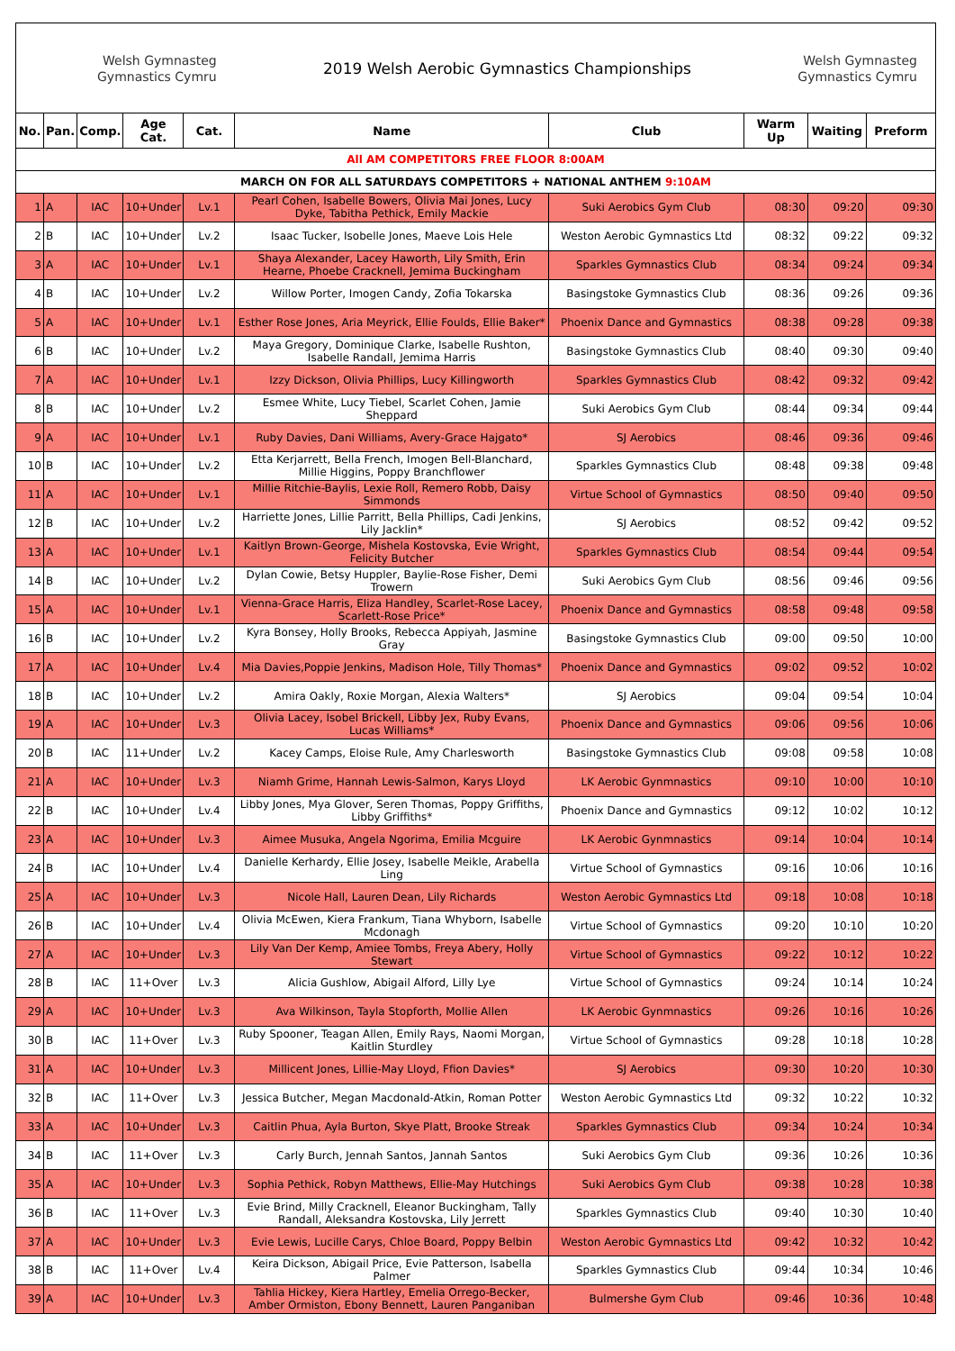Welsh Gymnasteg
Gymnastics Cymru
2019 Welsh Aerobic Gymnastics Championships
Welsh Gymnasteg
Gymnastics Cymru
| No. | Pan. | Comp. | Age Cat. | Cat. | Name | Club | Warm Up | Waiting | Preform |
| --- | --- | --- | --- | --- | --- | --- | --- | --- | --- |
| All AM COMPETITORS FREE FLOOR 8:00AM | | | | | | | | | |
| MARCH ON FOR ALL SATURDAYS COMPETITORS + NATIONAL ANTHEM 9:10AM | | | | | | | | | |
| 1 | A | IAC | 10+Under | Lv.1 | Pearl Cohen, Isabelle Bowers, Olivia Mai Jones, Lucy Dyke, Tabitha Pethick, Emily Mackie | Suki Aerobics Gym Club | 08:30 | 09:20 | 09:30 |
| 2 | B | IAC | 10+Under | Lv.2 | Isaac Tucker, Isobelle Jones, Maeve Lois Hele | Weston Aerobic Gymnastics Ltd | 08:32 | 09:22 | 09:32 |
| 3 | A | IAC | 10+Under | Lv.1 | Shaya Alexander, Lacey Haworth, Lily Smith, Erin Hearne, Phoebe Cracknell, Jemima Buckingham | Sparkles Gymnastics Club | 08:34 | 09:24 | 09:34 |
| 4 | B | IAC | 10+Under | Lv.2 | Willow Porter, Imogen Candy, Zofia Tokarska | Basingstoke Gymnastics Club | 08:36 | 09:26 | 09:36 |
| 5 | A | IAC | 10+Under | Lv.1 | Esther Rose Jones, Aria Meyrick, Ellie Foulds, Ellie Baker* | Phoenix Dance and Gymnastics | 08:38 | 09:28 | 09:38 |
| 6 | B | IAC | 10+Under | Lv.2 | Maya Gregory, Dominique Clarke, Isabelle Rushton, Isabelle Randall, Jemima Harris | Basingstoke Gymnastics Club | 08:40 | 09:30 | 09:40 |
| 7 | A | IAC | 10+Under | Lv.1 | Izzy Dickson, Olivia Phillips, Lucy Killingworth | Sparkles Gymnastics Club | 08:42 | 09:32 | 09:42 |
| 8 | B | IAC | 10+Under | Lv.2 | Esmee White, Lucy Tiebel, Scarlet Cohen, Jamie Sheppard | Suki Aerobics Gym Club | 08:44 | 09:34 | 09:44 |
| 9 | A | IAC | 10+Under | Lv.1 | Ruby Davies, Dani Williams, Avery-Grace Hajgato* | SJ Aerobics | 08:46 | 09:36 | 09:46 |
| 10 | B | IAC | 10+Under | Lv.2 | Etta Kerjarrett, Bella French, Imogen Bell-Blanchard, Millie Higgins, Poppy Branchflower | Sparkles Gymnastics Club | 08:48 | 09:38 | 09:48 |
| 11 | A | IAC | 10+Under | Lv.1 | Millie Ritchie-Baylis, Lexie Roll, Remero Robb, Daisy Simmonds | Virtue School of Gymnastics | 08:50 | 09:40 | 09:50 |
| 12 | B | IAC | 10+Under | Lv.2 | Harriette Jones, Lillie Parritt, Bella Phillips, Cadi Jenkins, Lily Jacklin* | SJ Aerobics | 08:52 | 09:42 | 09:52 |
| 13 | A | IAC | 10+Under | Lv.1 | Kaitlyn Brown-George, Mishela Kostovska, Evie Wright, Felicity Butcher | Sparkles Gymnastics Club | 08:54 | 09:44 | 09:54 |
| 14 | B | IAC | 10+Under | Lv.2 | Dylan Cowie, Betsy Huppler, Baylie-Rose Fisher, Demi Trowern | Suki Aerobics Gym Club | 08:56 | 09:46 | 09:56 |
| 15 | A | IAC | 10+Under | Lv.1 | Vienna-Grace Harris, Eliza Handley, Scarlet-Rose Lacey, Scarlett-Rose Price* | Phoenix Dance and Gymnastics | 08:58 | 09:48 | 09:58 |
| 16 | B | IAC | 10+Under | Lv.2 | Kyra Bonsey, Holly Brooks, Rebecca Appiyah, Jasmine Gray | Basingstoke Gymnastics Club | 09:00 | 09:50 | 10:00 |
| 17 | A | IAC | 10+Under | Lv.4 | Mia Davies,Poppie Jenkins, Madison Hole, Tilly Thomas* | Phoenix Dance and Gymnastics | 09:02 | 09:52 | 10:02 |
| 18 | B | IAC | 10+Under | Lv.2 | Amira Oakly, Roxie Morgan, Alexia Walters* | SJ Aerobics | 09:04 | 09:54 | 10:04 |
| 19 | A | IAC | 10+Under | Lv.3 | Olivia Lacey, Isobel Brickell, Libby Jex, Ruby Evans, Lucas Williams* | Phoenix Dance and Gymnastics | 09:06 | 09:56 | 10:06 |
| 20 | B | IAC | 11+Under | Lv.2 | Kacey Camps, Eloise Rule, Amy Charlesworth | Basingstoke Gymnastics Club | 09:08 | 09:58 | 10:08 |
| 21 | A | IAC | 10+Under | Lv.3 | Niamh Grime, Hannah Lewis-Salmon, Karys Lloyd | LK Aerobic Gynmnastics | 09:10 | 10:00 | 10:10 |
| 22 | B | IAC | 10+Under | Lv.4 | Libby Jones, Mya Glover, Seren Thomas, Poppy Griffiths, Libby Griffiths* | Phoenix Dance and Gymnastics | 09:12 | 10:02 | 10:12 |
| 23 | A | IAC | 10+Under | Lv.3 | Aimee Musuka, Angela Ngorima, Emilia Mcguire | LK Aerobic Gynmnastics | 09:14 | 10:04 | 10:14 |
| 24 | B | IAC | 10+Under | Lv.4 | Danielle Kerhardy, Ellie Josey, Isabelle Meikle, Arabella Ling | Virtue School of Gymnastics | 09:16 | 10:06 | 10:16 |
| 25 | A | IAC | 10+Under | Lv.3 | Nicole Hall, Lauren Dean, Lily Richards | Weston Aerobic Gymnastics Ltd | 09:18 | 10:08 | 10:18 |
| 26 | B | IAC | 10+Under | Lv.4 | Olivia McEwen, Kiera Frankum, Tiana Whyborn, Isabelle Mcdonagh | Virtue School of Gymnastics | 09:20 | 10:10 | 10:20 |
| 27 | A | IAC | 10+Under | Lv.3 | Lily Van Der Kemp, Amiee Tombs, Freya Abery, Holly Stewart | Virtue School of Gymnastics | 09:22 | 10:12 | 10:22 |
| 28 | B | IAC | 11+Over | Lv.3 | Alicia Gushlow, Abigail Alford, Lilly Lye | Virtue School of Gymnastics | 09:24 | 10:14 | 10:24 |
| 29 | A | IAC | 10+Under | Lv.3 | Ava Wilkinson, Tayla Stopforth, Mollie Allen | LK Aerobic Gynmnastics | 09:26 | 10:16 | 10:26 |
| 30 | B | IAC | 11+Over | Lv.3 | Ruby Spooner, Teagan Allen, Emily Rays, Naomi Morgan, Kaitlin Sturdley | Virtue School of Gymnastics | 09:28 | 10:18 | 10:28 |
| 31 | A | IAC | 10+Under | Lv.3 | Millicent Jones, Lillie-May Lloyd, Ffion Davies* | SJ Aerobics | 09:30 | 10:20 | 10:30 |
| 32 | B | IAC | 11+Over | Lv.3 | Jessica Butcher, Megan Macdonald-Atkin, Roman Potter | Weston Aerobic Gymnastics Ltd | 09:32 | 10:22 | 10:32 |
| 33 | A | IAC | 10+Under | Lv.3 | Caitlin Phua, Ayla Burton, Skye Platt, Brooke Streak | Sparkles Gymnastics Club | 09:34 | 10:24 | 10:34 |
| 34 | B | IAC | 11+Over | Lv.3 | Carly Burch, Jennah Santos, Jannah Santos | Suki Aerobics Gym Club | 09:36 | 10:26 | 10:36 |
| 35 | A | IAC | 10+Under | Lv.3 | Sophia Pethick, Robyn Matthews, Ellie-May Hutchings | Suki Aerobics Gym Club | 09:38 | 10:28 | 10:38 |
| 36 | B | IAC | 11+Over | Lv.3 | Evie Brind, Milly Cracknell, Eleanor Buckingham, Tally Randall, Aleksandra Kostovska, Lily Jerrett | Sparkles Gymnastics Club | 09:40 | 10:30 | 10:40 |
| 37 | A | IAC | 10+Under | Lv.3 | Evie Lewis, Lucille Carys, Chloe Board, Poppy Belbin | Weston Aerobic Gymnastics Ltd | 09:42 | 10:32 | 10:42 |
| 38 | B | IAC | 11+Over | Lv.4 | Keira Dickson, Abigail Price, Evie Patterson, Isabella Palmer | Sparkles Gymnastics Club | 09:44 | 10:34 | 10:46 |
| 39 | A | IAC | 10+Under | Lv.3 | Tahlia Hickey, Kiera Hartley, Emelia Orrego-Becker, Amber Ormiston, Ebony Bennett, Lauren Panganiban | Bulmershe Gym Club | 09:46 | 10:36 | 10:48 |